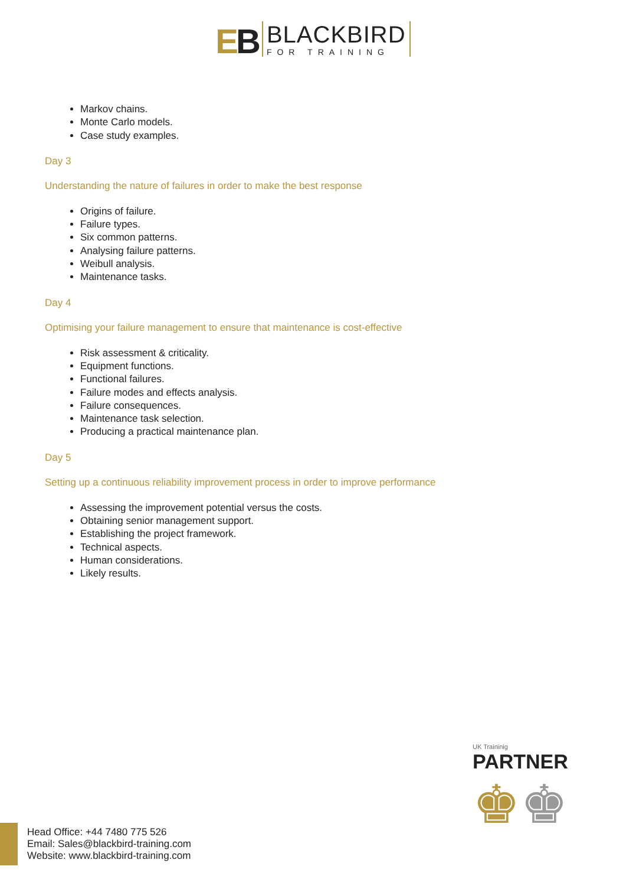EB
BLACKBIRD
FOR TRAINING
Markov chains.
Monte Carlo models.
Case study examples.
Day 3
Understanding the nature of failures in order to make the best response
Origins of failure.
Failure types.
Six common patterns.
Analysing failure patterns.
Weibull analysis.
Maintenance tasks.
Day 4
Optimising your failure management to ensure that maintenance is cost-effective
Risk assessment & criticality.
Equipment functions.
Functional failures.
Failure modes and effects analysis.
Failure consequences.
Maintenance task selection.
Producing a practical maintenance plan.
Day 5
Setting up a continuous reliability improvement process in order to improve performance
Assessing the improvement potential versus the costs.
Obtaining senior management support.
Establishing the project framework.
Technical aspects.
Human considerations.
Likely results.
UK Traininig
PARTNER
♚♚
Head Office: +44 7480 775 526
Email: Sales@blackbird-training.com
Website: www.blackbird-training.com